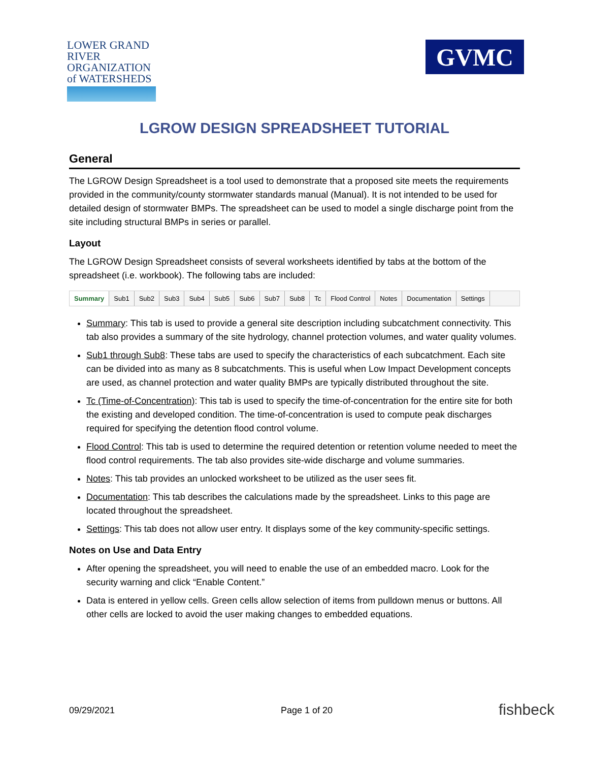LOWER GRAND RIVER
ORGANIZATION of WATERSHEDS
GVMC
LGROW DESIGN SPREADSHEET TUTORIAL
General
The LGROW Design Spreadsheet is a tool used to demonstrate that a proposed site meets the requirements provided in the community/county stormwater standards manual (Manual). It is not intended to be used for detailed design of stormwater BMPs. The spreadsheet can be used to model a single discharge point from the site including structural BMPs in series or parallel.
Layout
The LGROW Design Spreadsheet consists of several worksheets identified by tabs at the bottom of the spreadsheet (i.e. workbook). The following tabs are included:
Summary Sub1 Sub2 Sub3 Sub4 Sub5 Sub6 Sub7 Sub8 Tc Flood Control Notes Documentation Settings
Summary: This tab is used to provide a general site description including subcatchment connectivity. This tab also provides a summary of the site hydrology, channel protection volumes, and water quality volumes.
Sub1 through Sub8: These tabs are used to specify the characteristics of each subcatchment. Each site can be divided into as many as 8 subcatchments. This is useful when Low Impact Development concepts are used, as channel protection and water quality BMPs are typically distributed throughout the site.
Tc (Time-of-Concentration): This tab is used to specify the time-of-concentration for the entire site for both the existing and developed condition. The time-of-concentration is used to compute peak discharges required for specifying the detention flood control volume.
Flood Control: This tab is used to determine the required detention or retention volume needed to meet the flood control requirements. The tab also provides site-wide discharge and volume summaries.
Notes: This tab provides an unlocked worksheet to be utilized as the user sees fit.
Documentation: This tab describes the calculations made by the spreadsheet. Links to this page are located throughout the spreadsheet.
Settings: This tab does not allow user entry. It displays some of the key community-specific settings.
Notes on Use and Data Entry
After opening the spreadsheet, you will need to enable the use of an embedded macro. Look for the security warning and click “Enable Content.”
Data is entered in yellow cells. Green cells allow selection of items from pulldown menus or buttons. All other cells are locked to avoid the user making changes to embedded equations.
09/29/2021 Page 1 of 20 fishbeck